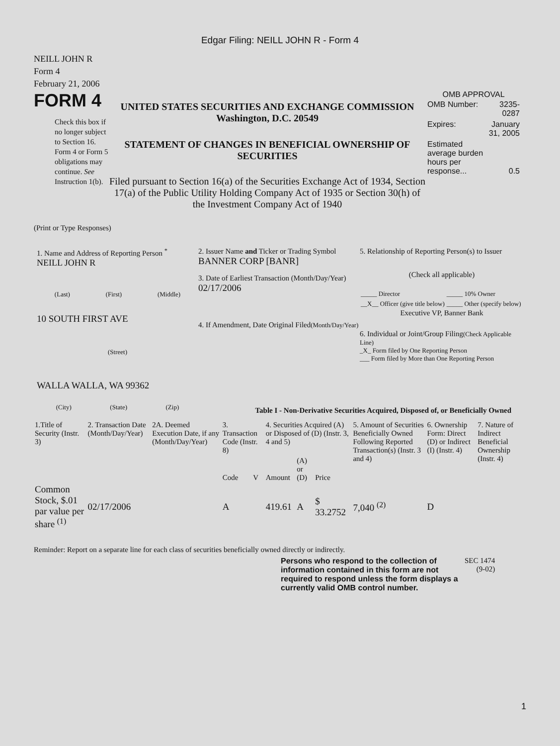Edgar Filing: NEILL JOHN R - Form 4
NEILL JOHN R
Form 4
February 21, 2006
FORM 4
Check this box if no longer subject to Section 16. Form 4 or Form 5 obligations may continue. See Instruction 1(b).
UNITED STATES SECURITIES AND EXCHANGE COMMISSION
Washington, D.C. 20549
STATEMENT OF CHANGES IN BENEFICIAL OWNERSHIP OF SECURITIES
Filed pursuant to Section 16(a) of the Securities Exchange Act of 1934, Section 17(a) of the Public Utility Holding Company Act of 1935 or Section 30(h) of the Investment Company Act of 1940
OMB APPROVAL
| OMB Number: | 3235-0287 |
| Expires: | January 31, 2005 |
| Estimated average burden hours per response... | 0.5 |
(Print or Type Responses)
1. Name and Address of Reporting Person <sup>*</sup>
NEILL JOHN R
(Last) (First) (Middle)
10 SOUTH FIRST AVE
(Street)
WALLA WALLA, WA 99362
(City) (State) (Zip)
2. Issuer Name and Ticker or Trading Symbol
BANNER CORP [BANR]
3. Date of Earliest Transaction (Month/Day/Year)
02/17/2006
4. If Amendment, Date Original Filed(Month/Day/Year)
5. Relationship of Reporting Person(s) to Issuer
(Check all applicable)
| _____ Director | _____ 10% Owner |
| __X__ Officer (give title below) | _____ Other (specify below) |
Executive VP, Banner Bank
6. Individual or Joint/Group Filing(Check Applicable Line)
_X_ Form filed by One Reporting Person
___ Form filed by More than One Reporting Person
Table I - Non-Derivative Securities Acquired, Disposed of, or Beneficially Owned
| 1.Title of Security (Instr. 3) | 2. Transaction Date (Month/Day/Year) | 2A. Deemed Execution Date, if any (Month/Day/Year) | 3. Transaction Code (Instr. 8) | | 4. Securities Acquired (A) or Disposed of (D) (Instr. 3, 4 and 5) | | | 5. Amount of Securities Beneficially Owned Following Reported Transaction(s) (Instr. 3 and 4) | 6. Ownership Form: Direct (D) or Indirect (I) (Instr. 4) | 7. Nature of Indirect Beneficial Ownership (Instr. 4) |
| | | | Code | V | Amount | (A) or (D) | Price | | | |
| Common Stock, $.01 par value per share <sup>(1)</sup> | 02/17/2006 | | A | | 419.61 | A | $ 33.2752 | 7,040 <sup>(2)</sup> | D | |
Reminder: Report on a separate line for each class of securities beneficially owned directly or indirectly.
Persons who respond to the collection of information contained in this form are not required to respond unless the form displays a currently valid OMB control number.
SEC 1474
(9-02)
1